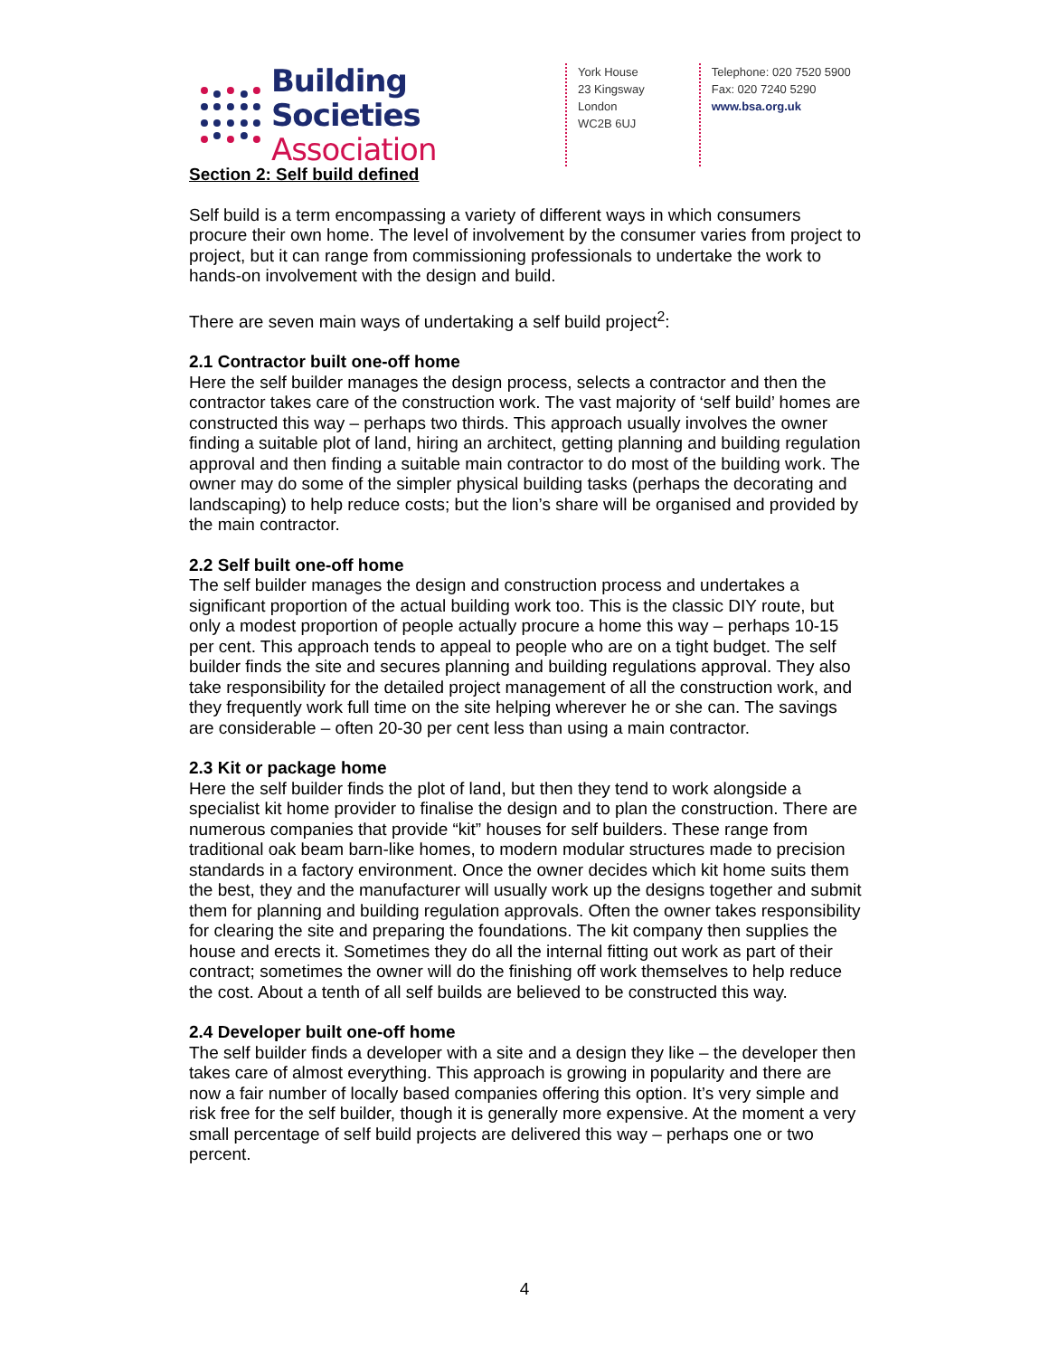Building Societies
Association
York House
23 Kingsway
London
WC2B 6UJ
Telephone: 020 7520 5900
Fax: 020 7240 5290
www.bsa.org.uk
Section 2: Self build defined
Self build is a term encompassing a variety of different ways in which consumers procure their own home. The level of involvement by the consumer varies from project to project, but it can range from commissioning professionals to undertake the work to hands-on involvement with the design and build.
There are seven main ways of undertaking a self build project<sup>2</sup>:
2.1 Contractor built one-off home
Here the self builder manages the design process, selects a contractor and then the contractor takes care of the construction work. The vast majority of ‘self build’ homes are constructed this way – perhaps two thirds. This approach usually involves the owner finding a suitable plot of land, hiring an architect, getting planning and building regulation approval and then finding a suitable main contractor to do most of the building work. The owner may do some of the simpler physical building tasks (perhaps the decorating and landscaping) to help reduce costs; but the lion’s share will be organised and provided by the main contractor.
2.2 Self built one-off home
The self builder manages the design and construction process and undertakes a significant proportion of the actual building work too. This is the classic DIY route, but only a modest proportion of people actually procure a home this way – perhaps 10-15 per cent. This approach tends to appeal to people who are on a tight budget. The self builder finds the site and secures planning and building regulations approval. They also take responsibility for the detailed project management of all the construction work, and they frequently work full time on the site helping wherever he or she can. The savings are considerable – often 20-30 per cent less than using a main contractor.
2.3 Kit or package home
Here the self builder finds the plot of land, but then they tend to work alongside a specialist kit home provider to finalise the design and to plan the construction. There are numerous companies that provide “kit” houses for self builders. These range from traditional oak beam barn-like homes, to modern modular structures made to precision standards in a factory environment. Once the owner decides which kit home suits them the best, they and the manufacturer will usually work up the designs together and submit them for planning and building regulation approvals. Often the owner takes responsibility for clearing the site and preparing the foundations. The kit company then supplies the house and erects it. Sometimes they do all the internal fitting out work as part of their contract; sometimes the owner will do the finishing off work themselves to help reduce the cost. About a tenth of all self builds are believed to be constructed this way.
2.4 Developer built one-off home
The self builder finds a developer with a site and a design they like – the developer then takes care of almost everything. This approach is growing in popularity and there are now a fair number of locally based companies offering this option. It’s very simple and risk free for the self builder, though it is generally more expensive. At the moment a very small percentage of self build projects are delivered this way – perhaps one or two percent.
4